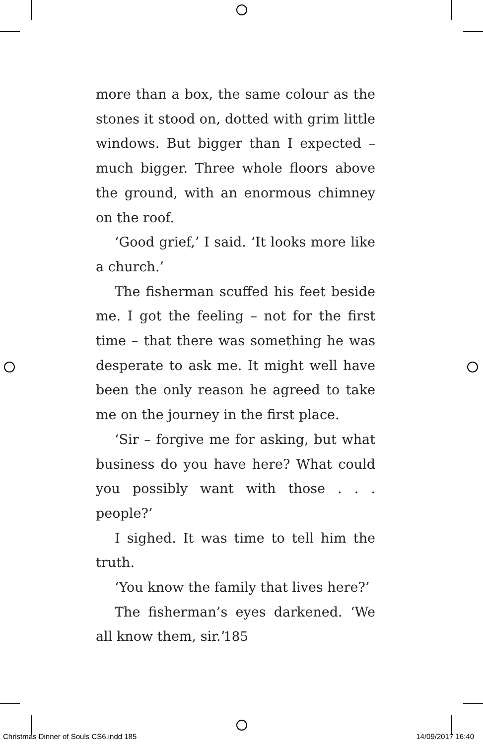more than a box, the same colour as the stones it stood on, dotted with grim little windows. But bigger than I expected – much bigger. Three whole floors above the ground, with an enormous chimney on the roof.
‘Good grief,’ I said. ‘It looks more like a church.’
The fisherman scuffed his feet beside me. I got the feeling – not for the first time – that there was something he was desperate to ask me. It might well have been the only reason he agreed to take me on the journey in the first place.
‘Sir – forgive me for asking, but what business do you have here? What could you possibly want with those . . . people?’
I sighed. It was time to tell him the truth.
‘You know the family that lives here?’
The fisherman’s eyes darkened. ‘We all know them, sir.’
185
Christmas Dinner of Souls CS6.indd 185 14/09/2017 16:40